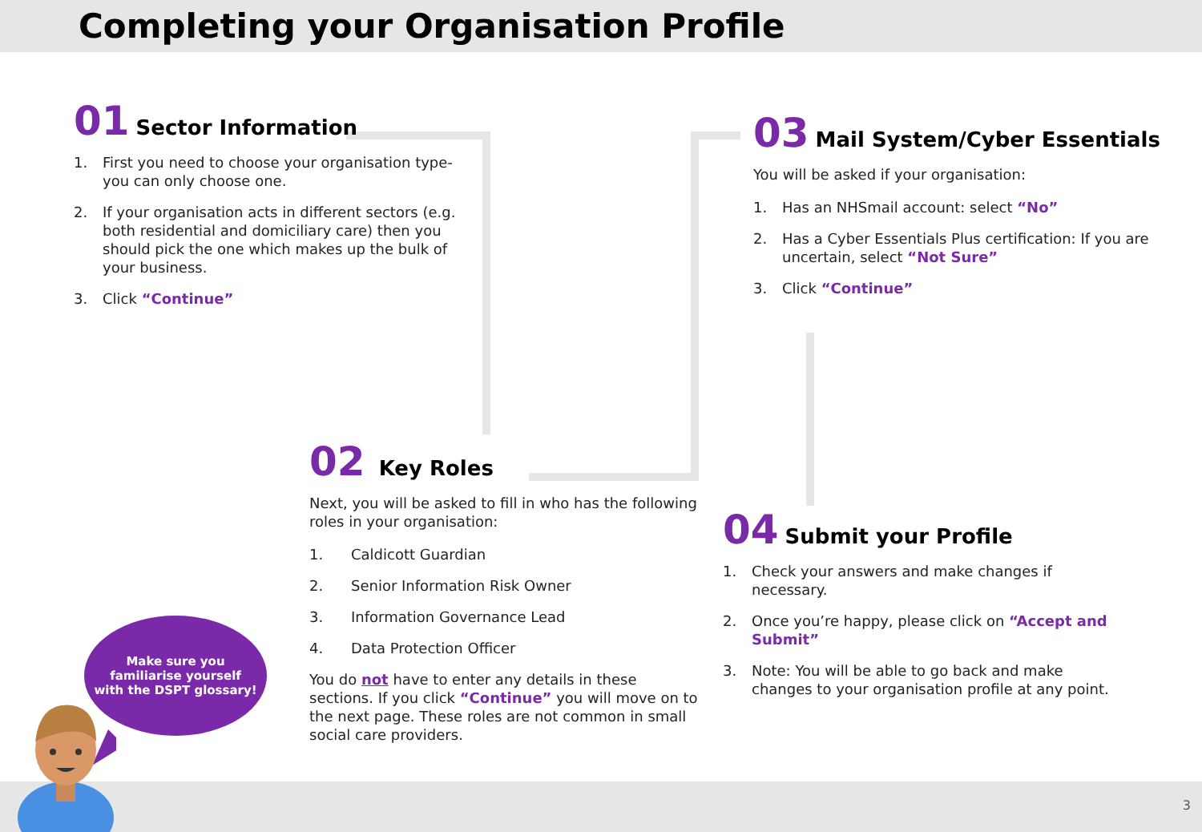Completing your Organisation Profile
01 Sector Information
1. First you need to choose your organisation type- you can only choose one.
2. If your organisation acts in different sectors (e.g. both residential and domiciliary care) then you should pick the one which makes up the bulk of your business.
3. Click “Continue”
03 Mail System/Cyber Essentials
You will be asked if your organisation:
1. Has an NHSmail account: select “No”
2. Has a Cyber Essentials Plus certification: If you are uncertain, select “Not Sure”
3. Click “Continue”
02 Key Roles
Next, you will be asked to fill in who has the following roles in your organisation:
1. Caldicott Guardian
2. Senior Information Risk Owner
3. Information Governance Lead
4. Data Protection Officer
You do not have to enter any details in these sections. If you click “Continue” you will move on to the next page. These roles are not common in small social care providers.
04 Submit your Profile
1. Check your answers and make changes if necessary.
2. Once you’re happy, please click on “Accept and Submit”
3. Note: You will be able to go back and make changes to your organisation profile at any point.
Make sure you familiarise yourself with the DSPT glossary!
3